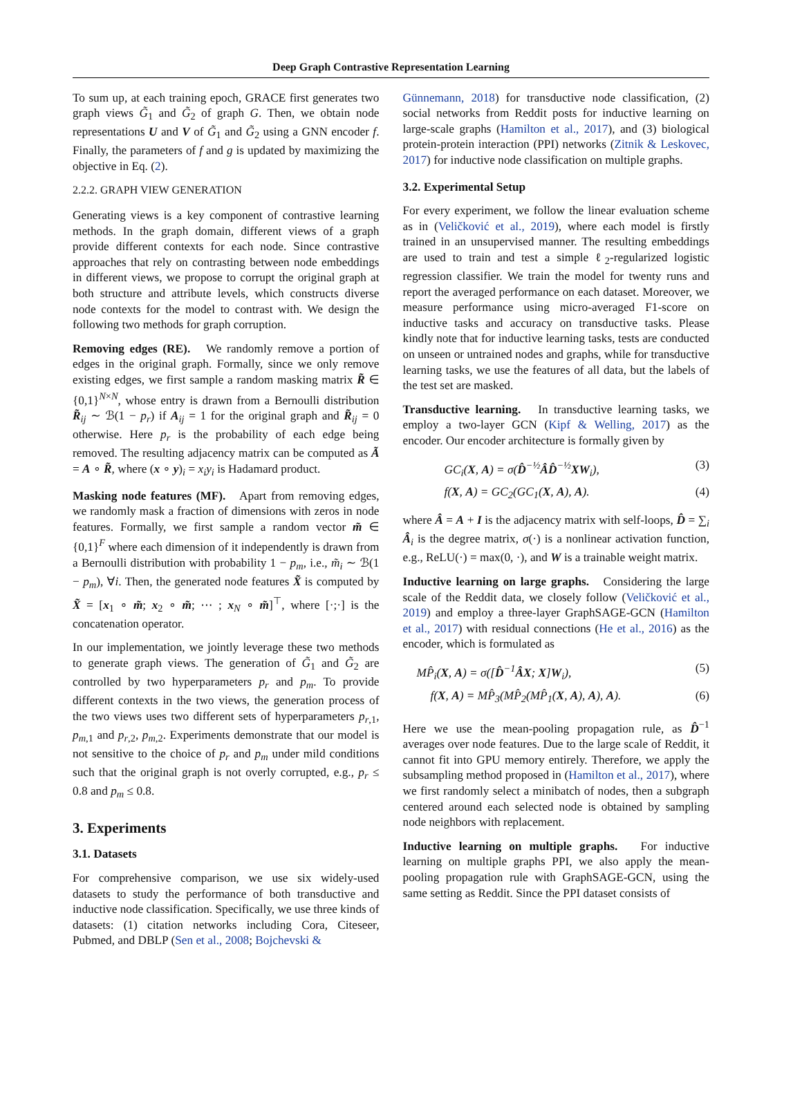Deep Graph Contrastive Representation Learning
To sum up, at each training epoch, GRACE first generates two graph views G̃<sub>1</sub> and G̃<sub>2</sub> of graph G. Then, we obtain node representations U and V of G̃<sub>1</sub> and G̃<sub>2</sub> using a GNN encoder f. Finally, the parameters of f and g is updated by maximizing the objective in Eq. (2).
2.2.2. GRAPH VIEW GENERATION
Generating views is a key component of contrastive learning methods. In the graph domain, different views of a graph provide different contexts for each node. Since contrastive approaches that rely on contrasting between node embeddings in different views, we propose to corrupt the original graph at both structure and attribute levels, which constructs diverse node contexts for the model to contrast with. We design the following two methods for graph corruption.
Removing edges (RE). We randomly remove a portion of edges in the original graph. Formally, since we only remove existing edges, we first sample a random masking matrix R̃ ∈ {0,1}<sup>N×N</sup>, whose entry is drawn from a Bernoulli distribution R̃<sub>ij</sub> ∼ ℬ(1 − p<sub>r</sub>) if A<sub>ij</sub> = 1 for the original graph and R̃<sub>ij</sub> = 0 otherwise. Here p<sub>r</sub> is the probability of each edge being removed. The resulting adjacency matrix can be computed as Ã = A ∘ R̃, where (x ∘ y)<sub>i</sub> = x<sub>i</sub>y<sub>i</sub> is Hadamard product.
Masking node features (MF). Apart from removing edges, we randomly mask a fraction of dimensions with zeros in node features. Formally, we first sample a random vector m̃ ∈ {0,1}<sup>F</sup> where each dimension of it independently is drawn from a Bernoulli distribution with probability 1 − p<sub>m</sub>, i.e., m̃<sub>i</sub> ∼ ℬ(1 − p<sub>m</sub>), ∀i. Then, the generated node features X̃ is computed by X̃ = [x<sub>1</sub> ∘ m̃; x<sub>2</sub> ∘ m̃; ⋯ ; x<sub>N</sub> ∘ m̃]<sup>⊤</sup>, where [·;·] is the concatenation operator.
In our implementation, we jointly leverage these two methods to generate graph views. The generation of G̃<sub>1</sub> and G̃<sub>2</sub> are controlled by two hyperparameters p<sub>r</sub> and p<sub>m</sub>. To provide different contexts in the two views, the generation process of the two views uses two different sets of hyperparameters p<sub>r,1</sub>, p<sub>m,1</sub> and p<sub>r,2</sub>, p<sub>m,2</sub>. Experiments demonstrate that our model is not sensitive to the choice of p<sub>r</sub> and p<sub>m</sub> under mild conditions such that the original graph is not overly corrupted, e.g., p<sub>r</sub> ≤ 0.8 and p<sub>m</sub> ≤ 0.8.
3. Experiments
3.1. Datasets
For comprehensive comparison, we use six widely-used datasets to study the performance of both transductive and inductive node classification. Specifically, we use three kinds of datasets: (1) citation networks including Cora, Citeseer, Pubmed, and DBLP (Sen et al., 2008; Bojchevski &
Günnemann, 2018) for transductive node classification, (2) social networks from Reddit posts for inductive learning on large-scale graphs (Hamilton et al., 2017), and (3) biological protein-protein interaction (PPI) networks (Zitnik & Leskovec, 2017) for inductive node classification on multiple graphs.
3.2. Experimental Setup
For every experiment, we follow the linear evaluation scheme as in (Veličković et al., 2019), where each model is firstly trained in an unsupervised manner. The resulting embeddings are used to train and test a simple ℓ<sub>2</sub>-regularized logistic regression classifier. We train the model for twenty runs and report the averaged performance on each dataset. Moreover, we measure performance using micro-averaged F1-score on inductive tasks and accuracy on transductive tasks. Please kindly note that for inductive learning tasks, tests are conducted on unseen or untrained nodes and graphs, while for transductive learning tasks, we use the features of all data, but the labels of the test set are masked.
Transductive learning. In transductive learning tasks, we employ a two-layer GCN (Kipf & Welling, 2017) as the encoder. Our encoder architecture is formally given by
GC<sub>i</sub>(X, A) = σ(D̂<sup>−½</sup>ÂD̂<sup>−½</sup>XW<sub>i</sub>), (3)
f(X, A) = GC<sub>2</sub>(GC<sub>1</sub>(X, A), A). (4)
where Â = A + I is the adjacency matrix with self-loops, D̂ = ∑<sub>i</sub> Â<sub>i</sub> is the degree matrix, σ(·) is a nonlinear activation function, e.g., ReLU(·) = max(0, ·), and W is a trainable weight matrix.
Inductive learning on large graphs. Considering the large scale of the Reddit data, we closely follow (Veličković et al., 2019) and employ a three-layer GraphSAGE-GCN (Hamilton et al., 2017) with residual connections (He et al., 2016) as the encoder, which is formulated as
MP̂<sub>i</sub>(X, A) = σ([D̂<sup>−1</sup>ÂX; X]W<sub>i</sub>), (5)
f(X, A) = MP̂<sub>3</sub>(MP̂<sub>2</sub>(MP̂<sub>1</sub>(X, A), A), A). (6)
Here we use the mean-pooling propagation rule, as D̂<sup>−1</sup> averages over node features. Due to the large scale of Reddit, it cannot fit into GPU memory entirely. Therefore, we apply the subsampling method proposed in (Hamilton et al., 2017), where we first randomly select a minibatch of nodes, then a subgraph centered around each selected node is obtained by sampling node neighbors with replacement.
Inductive learning on multiple graphs. For inductive learning on multiple graphs PPI, we also apply the mean-pooling propagation rule with GraphSAGE-GCN, using the same setting as Reddit. Since the PPI dataset consists of